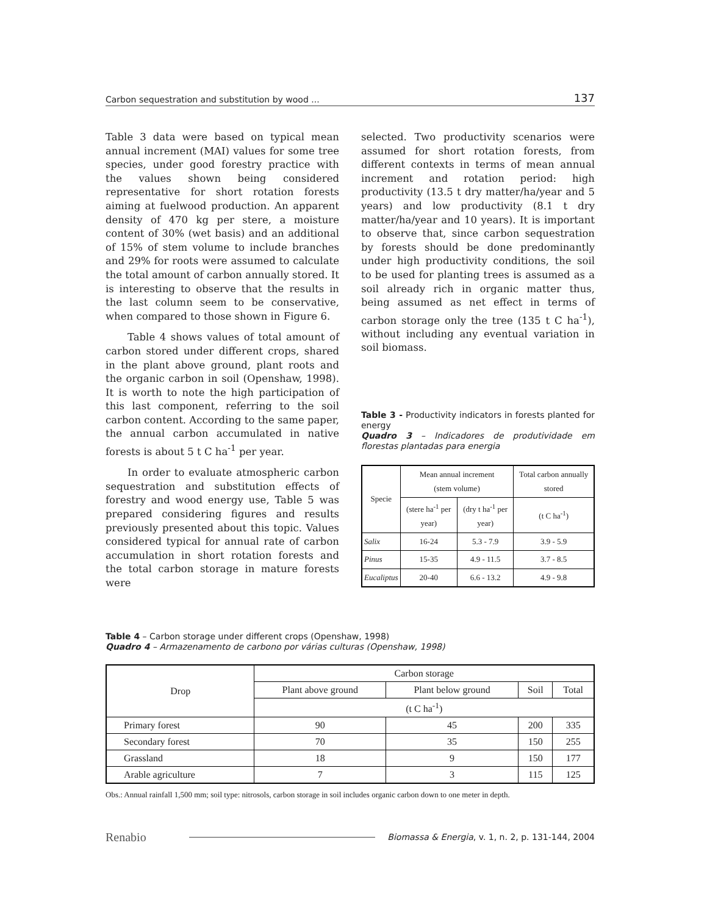Carbon sequestration and substitution by wood ... 137
Table 3 data were based on typical mean annual increment (MAI) values for some tree species, under good forestry practice with the values shown being considered representative for short rotation forests aiming at fuelwood production. An apparent density of 470 kg per stere, a moisture content of 30% (wet basis) and an additional of 15% of stem volume to include branches and 29% for roots were assumed to calculate the total amount of carbon annually stored. It is interesting to observe that the results in the last column seem to be conservative, when compared to those shown in Figure 6.
Table 4 shows values of total amount of carbon stored under different crops, shared in the plant above ground, plant roots and the organic carbon in soil (Openshaw, 1998). It is worth to note the high participation of this last component, referring to the soil carbon content. According to the same paper, the annual carbon accumulated in native forests is about 5 t C ha<sup>-1</sup> per year.
In order to evaluate atmospheric carbon sequestration and substitution effects of forestry and wood energy use, Table 5 was prepared considering figures and results previously presented about this topic. Values considered typical for annual rate of carbon accumulation in short rotation forests and the total carbon storage in mature forests were
selected. Two productivity scenarios were assumed for short rotation forests, from different contexts in terms of mean annual increment and rotation period: high productivity (13.5 t dry matter/ha/year and 5 years) and low productivity (8.1 t dry matter/ha/year and 10 years). It is important to observe that, since carbon sequestration by forests should be done predominantly under high productivity conditions, the soil to be used for planting trees is assumed as a soil already rich in organic matter thus, being assumed as net effect in terms of carbon storage only the tree (135 t C ha<sup>-1</sup>), without including any eventual variation in soil biomass.
Table 3 - Productivity indicators in forests planted for energy
Quadro 3 – Indicadores de produtividade em florestas plantadas para energia
| Specie | Mean annual increment (stem volume) | | Total carbon annually stored |
| --- | --- | --- | --- |
| | (stere ha<sup>-1</sup> per year) | (dry t ha<sup>-1</sup> per year) | (t C ha<sup>-1</sup>) |
| Salix | 16-24 | 5.3 - 7.9 | 3.9 - 5.9 |
| Pinus | 15-35 | 4.9 - 11.5 | 3.7 - 8.5 |
| Eucaliptus | 20-40 | 6.6 - 13.2 | 4.9 - 9.8 |
Table 4 – Carbon storage under different crops (Openshaw, 1998)
Quadro 4 – Armazenamento de carbono por várias culturas (Openshaw, 1998)
| Drop | Carbon storage | | | |
| --- | --- | --- | --- | --- |
| | Plant above ground | Plant below ground | Soil | Total |
| | (t C ha<sup>-1</sup>) | | | |
| Primary forest | 90 | 45 | 200 | 335 |
| Secondary forest | 70 | 35 | 150 | 255 |
| Grassland | 18 | 9 | 150 | 177 |
| Arable agriculture | 7 | 3 | 115 | 125 |
Obs.: Annual rainfall 1,500 mm; soil type: nitrosols, carbon storage in soil includes organic carbon down to one meter in depth.
Renabio Biomassa & Energia, v. 1, n. 2, p. 131-144, 2004